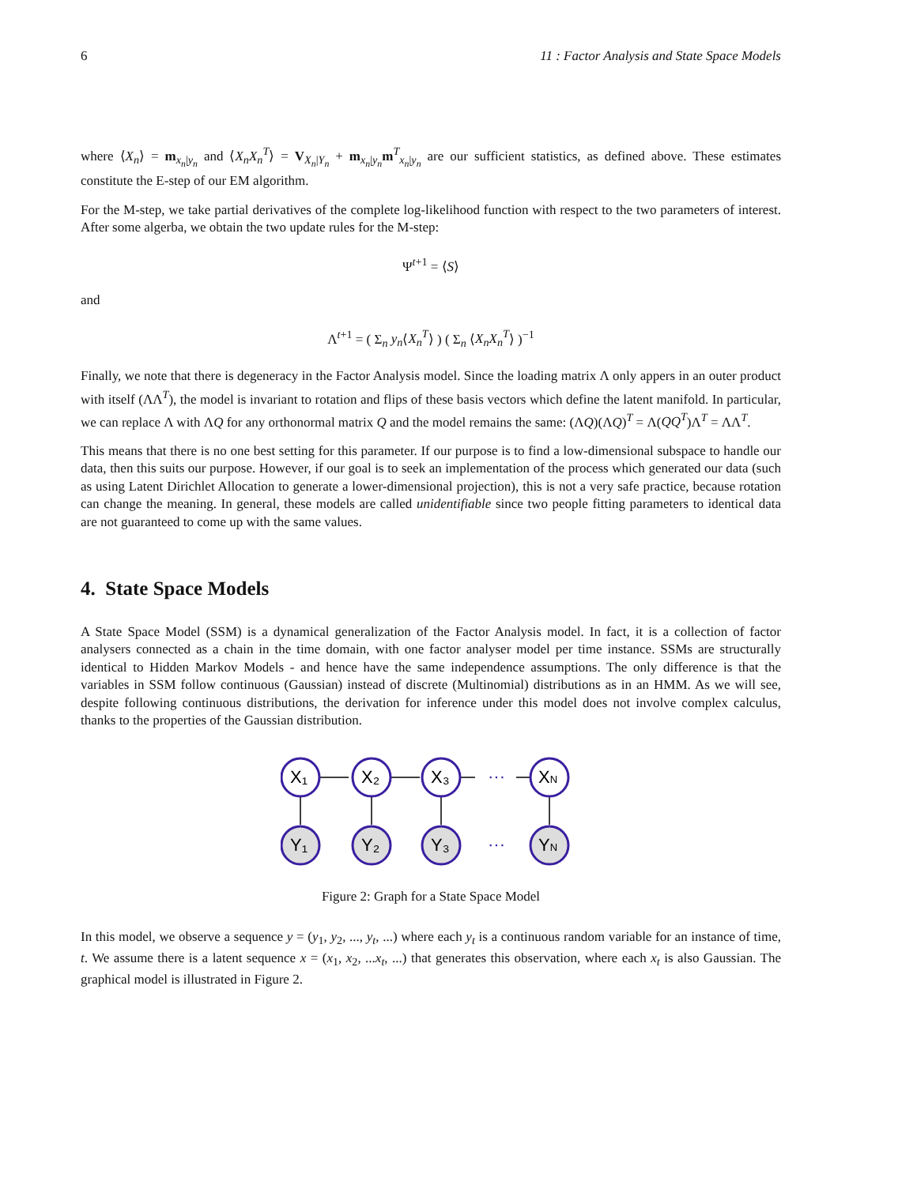6 11 : Factor Analysis and State Space Models
where ⟨X<sub>n</sub>⟩ = m<sub>x<sub>n</sub>|y<sub>n</sub></sub> and ⟨X<sub>n</sub>X<sub>n</sub><sup>T</sup>⟩ = V<sub>X<sub>n</sub>|Y<sub>n</sub></sub> + m<sub>x<sub>n</sub>|y<sub>n</sub></sub>m<sup>T</sup><sub>x<sub>n</sub>|y<sub>n</sub></sub> are our sufficient statistics, as defined above. These estimates constitute the E-step of our EM algorithm.
For the M-step, we take partial derivatives of the complete log-likelihood function with respect to the two parameters of interest. After some algerba, we obtain the two update rules for the M-step:
Ψ<sup>t+1</sup> = ⟨S⟩
and
Λ<sup>t+1</sup> = ( Σ<sub>n</sub> y<sub>n</sub>⟨X<sub>n</sub><sup>T</sup>⟩ ) ( Σ<sub>n</sub> ⟨X<sub>n</sub>X<sub>n</sub><sup>T</sup>⟩ )<sup>−1</sup>
Finally, we note that there is degeneracy in the Factor Analysis model. Since the loading matrix Λ only appers in an outer product with itself (ΛΛ<sup>T</sup>), the model is invariant to rotation and flips of these basis vectors which define the latent manifold. In particular, we can replace Λ with ΛQ for any orthonormal matrix Q and the model remains the same: (ΛQ)(ΛQ)<sup>T</sup> = Λ(QQ<sup>T</sup>)Λ<sup>T</sup> = ΛΛ<sup>T</sup>.
This means that there is no one best setting for this parameter. If our purpose is to find a low-dimensional subspace to handle our data, then this suits our purpose. However, if our goal is to seek an implementation of the process which generated our data (such as using Latent Dirichlet Allocation to generate a lower-dimensional projection), this is not a very safe practice, because rotation can change the meaning. In general, these models are called unidentifiable since two people fitting parameters to identical data are not guaranteed to come up with the same values.
4. State Space Models
A State Space Model (SSM) is a dynamical generalization of the Factor Analysis model. In fact, it is a collection of factor analysers connected as a chain in the time domain, with one factor analyser model per time instance. SSMs are structurally identical to Hidden Markov Models - and hence have the same independence assumptions. The only difference is that the variables in SSM follow continuous (Gaussian) instead of discrete (Multinomial) distributions as in an HMM. As we will see, despite following continuous distributions, the derivation for inference under this model does not involve complex calculus, thanks to the properties of the Gaussian distribution.
X₁
X₂
X₃
XN
Y₁
Y₂
Y₃
YN
···
···
Figure 2: Graph for a State Space Model
In this model, we observe a sequence y = (y<sub>1</sub>, y<sub>2</sub>, ..., y<sub>t</sub>, ...) where each y<sub>t</sub> is a continuous random variable for an instance of time, t. We assume there is a latent sequence x = (x<sub>1</sub>, x<sub>2</sub>, ...x<sub>t</sub>, ...) that generates this observation, where each x<sub>t</sub> is also Gaussian. The graphical model is illustrated in Figure 2.